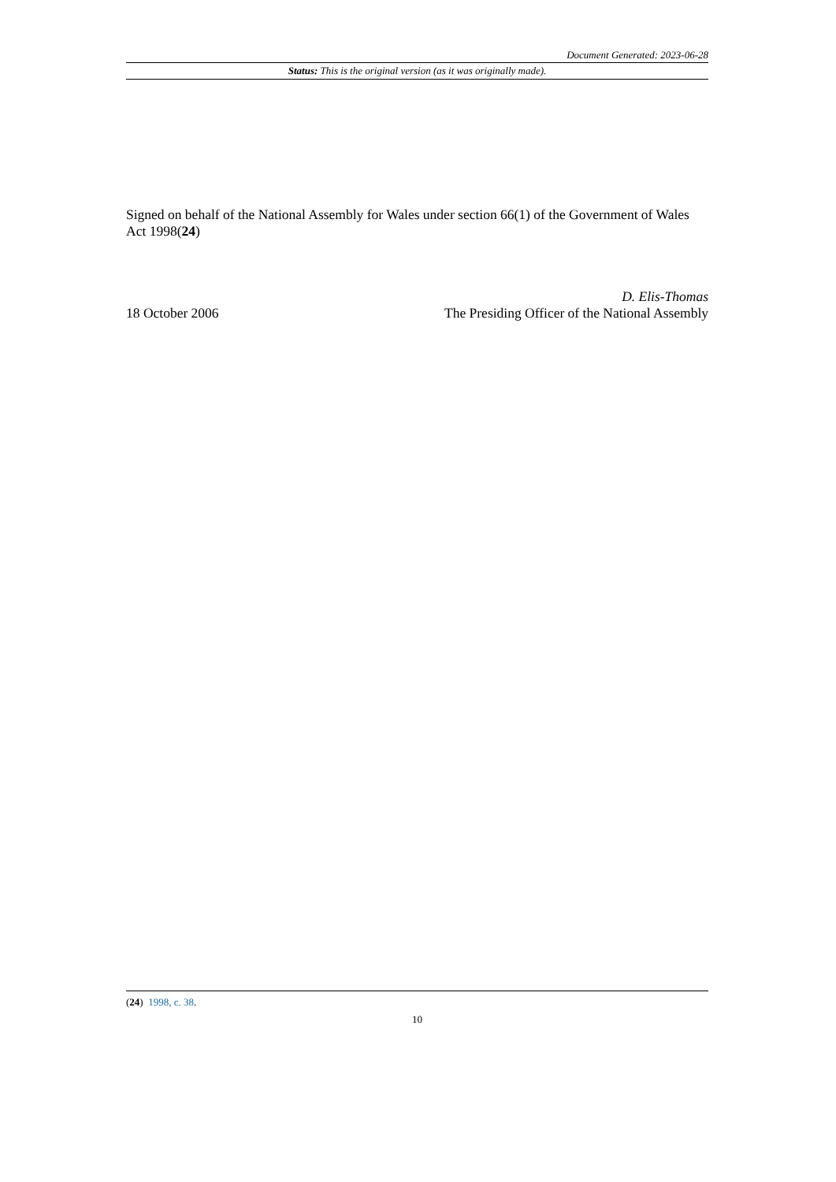Document Generated: 2023-06-28
Status: This is the original version (as it was originally made).
Signed on behalf of the National Assembly for Wales under section 66(1) of the Government of Wales Act 1998(24)
18 October 2006
D. Elis-Thomas
The Presiding Officer of the National Assembly
(24) 1998, c. 38.
10